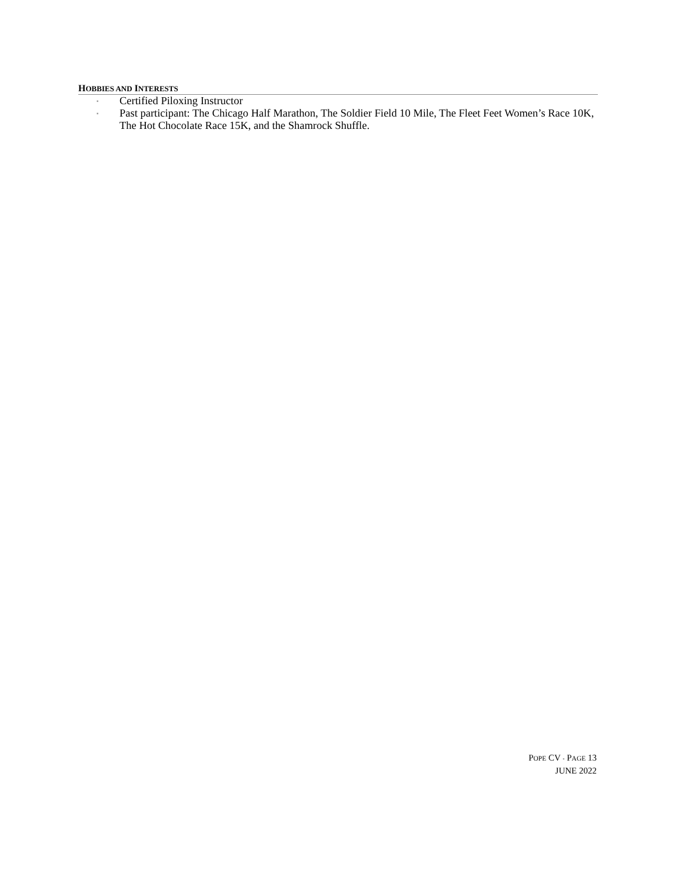HOBBIES AND INTERESTS
▪ Certified Piloxing Instructor
▪ Past participant: The Chicago Half Marathon, The Soldier Field 10 Mile, The Fleet Feet Women’s Race 10K, The Hot Chocolate Race 15K, and the Shamrock Shuffle.
POPE CV ▪ PAGE 13
JUNE 2022